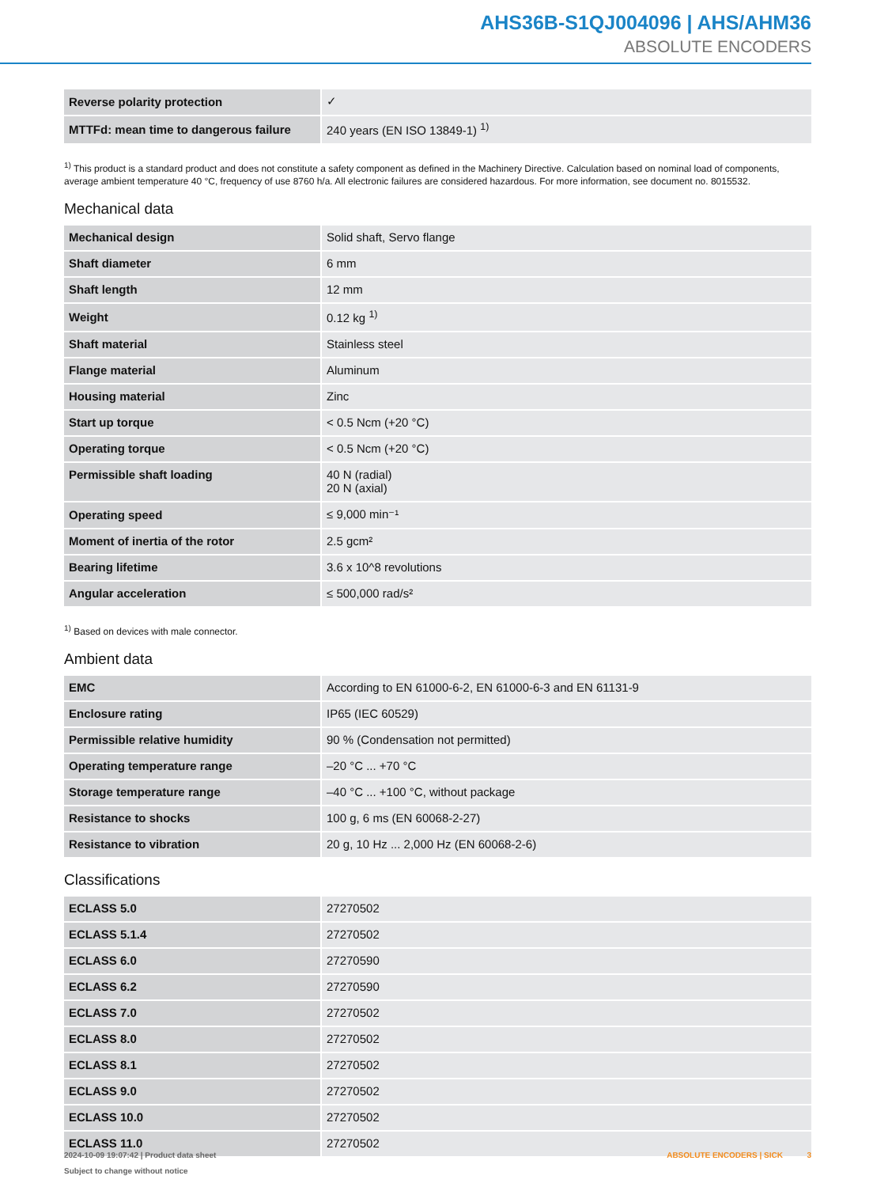AHS36B-S1QJ004096 | AHS/AHM36
ABSOLUTE ENCODERS
| Reverse polarity protection | ✓ |
| MTTFd: mean time to dangerous failure | 240 years (EN ISO 13849-1) <sup>1)</sup> |
<sup>1)</sup> This product is a standard product and does not constitute a safety component as defined in the Machinery Directive. Calculation based on nominal load of com­ponents, average ambient temperature 40 °C, frequency of use 8760 h/a. All electronic failures are considered hazardous. For more information, see document no. 8015532.
Mechanical data
| Mechanical design | Solid shaft, Servo flange |
| Shaft diameter | 6 mm |
| Shaft length | 12 mm |
| Weight | 0.12 kg <sup>1)</sup> |
| Shaft material | Stainless steel |
| Flange material | Aluminum |
| Housing material | Zinc |
| Start up torque | < 0.5 Ncm (+20 °C) |
| Operating torque | < 0.5 Ncm (+20 °C) |
| Permissible shaft loading | 40 N (radial) 20 N (axial) |
| Operating speed | ≤ 9,000 min⁻¹ |
| Moment of inertia of the rotor | 2.5 gcm² |
| Bearing lifetime | 3.6 x 10^8 revolutions |
| Angular acceleration | ≤ 500,000 rad/s² |
<sup>1)</sup> Based on devices with male connector.
Ambient data
| EMC | According to EN 61000-6-2, EN 61000-6-3 and EN 61131-9 |
| Enclosure rating | IP65 (IEC 60529) |
| Permissible relative humidity | 90 % (Condensation not permitted) |
| Operating temperature range | –20 °C ... +70 °C |
| Storage temperature range | –40 °C ... +100 °C, without package |
| Resistance to shocks | 100 g, 6 ms (EN 60068-2-27) |
| Resistance to vibration | 20 g, 10 Hz ... 2,000 Hz (EN 60068-2-6) |
Classifications
| ECLASS 5.0 | 27270502 |
| ECLASS 5.1.4 | 27270502 |
| ECLASS 6.0 | 27270590 |
| ECLASS 6.2 | 27270590 |
| ECLASS 7.0 | 27270502 |
| ECLASS 8.0 | 27270502 |
| ECLASS 8.1 | 27270502 |
| ECLASS 9.0 | 27270502 |
| ECLASS 10.0 | 27270502 |
| ECLASS 11.0 | 27270502 |
2024-10-09 19:07:42 | Product data sheet
Subject to change without notice
ABSOLUTE ENCODERS | SICK 3